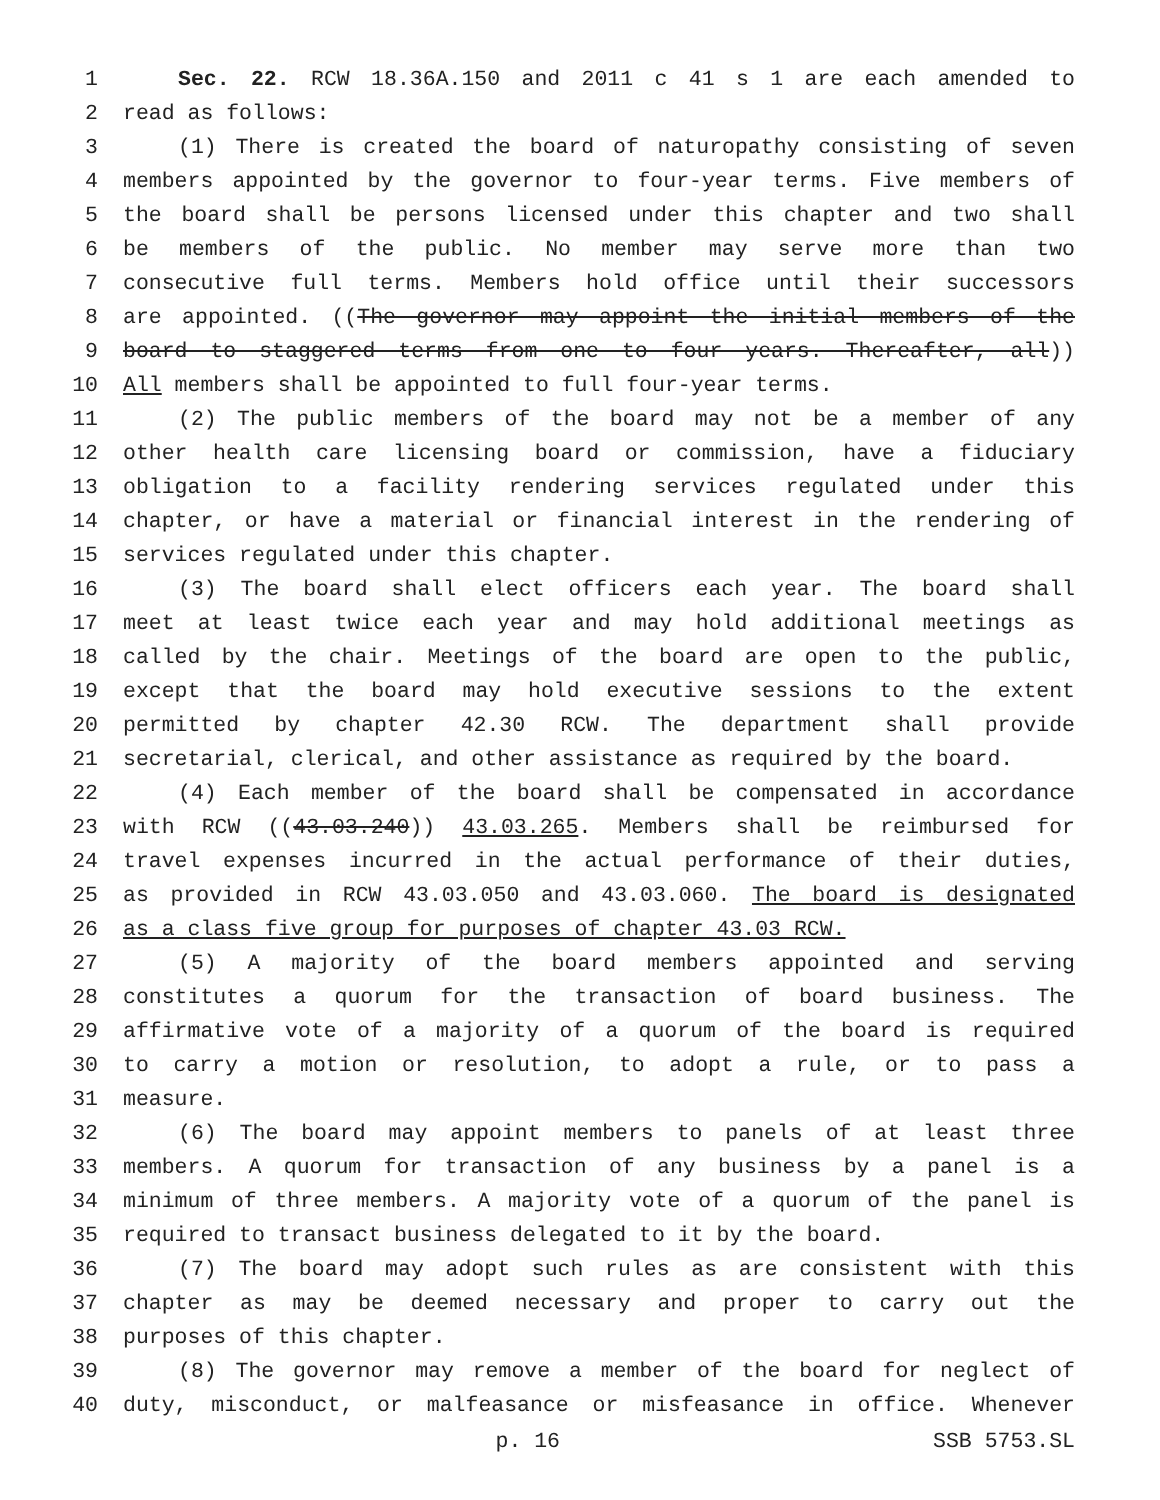1 Sec. 22. RCW 18.36A.150 and 2011 c 41 s 1 are each amended to
2 read as follows:
3 (1) There is created the board of naturopathy consisting of seven
4 members appointed by the governor to four-year terms. Five members of
5 the board shall be persons licensed under this chapter and two shall
6 be members of the public. No member may serve more than two
7 consecutive full terms. Members hold office until their successors
8 are appointed. ((The governor may appoint the initial members of the
9 board to staggered terms from one to four years. Thereafter, all))
10 All members shall be appointed to full four-year terms.
11 (2) The public members of the board may not be a member of any
12 other health care licensing board or commission, have a fiduciary
13 obligation to a facility rendering services regulated under this
14 chapter, or have a material or financial interest in the rendering of
15 services regulated under this chapter.
16 (3) The board shall elect officers each year. The board shall
17 meet at least twice each year and may hold additional meetings as
18 called by the chair. Meetings of the board are open to the public,
19 except that the board may hold executive sessions to the extent
20 permitted by chapter 42.30 RCW. The department shall provide
21 secretarial, clerical, and other assistance as required by the board.
22 (4) Each member of the board shall be compensated in accordance
23 with RCW ((43.03.240)) 43.03.265. Members shall be reimbursed for
24 travel expenses incurred in the actual performance of their duties,
25 as provided in RCW 43.03.050 and 43.03.060. The board is designated
26 as a class five group for purposes of chapter 43.03 RCW.
27 (5) A majority of the board members appointed and serving
28 constitutes a quorum for the transaction of board business. The
29 affirmative vote of a majority of a quorum of the board is required
30 to carry a motion or resolution, to adopt a rule, or to pass a
31 measure.
32 (6) The board may appoint members to panels of at least three
33 members. A quorum for transaction of any business by a panel is a
34 minimum of three members. A majority vote of a quorum of the panel is
35 required to transact business delegated to it by the board.
36 (7) The board may adopt such rules as are consistent with this
37 chapter as may be deemed necessary and proper to carry out the
38 purposes of this chapter.
39 (8) The governor may remove a member of the board for neglect of
40 duty, misconduct, or malfeasance or misfeasance in office. Whenever
p. 16 SSB 5753.SL